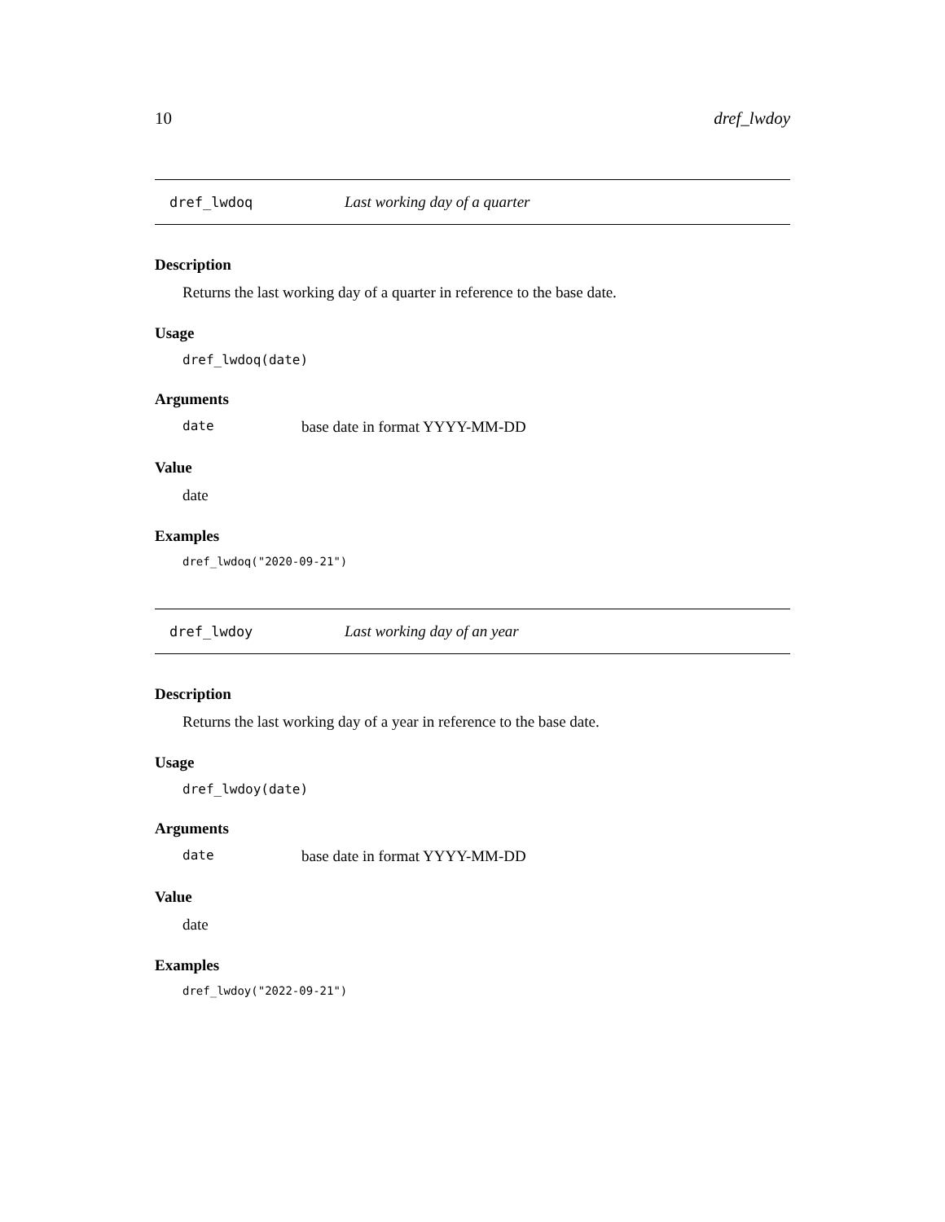10 dref_lwdoy
dref_lwdoq Last working day of a quarter
Description
Returns the last working day of a quarter in reference to the base date.
Usage
dref_lwdoq(date)
Arguments
date base date in format YYYY-MM-DD
Value
date
Examples
dref_lwdoq("2020-09-21")
dref_lwdoy Last working day of an year
Description
Returns the last working day of a year in reference to the base date.
Usage
dref_lwdoy(date)
Arguments
date base date in format YYYY-MM-DD
Value
date
Examples
dref_lwdoy("2022-09-21")